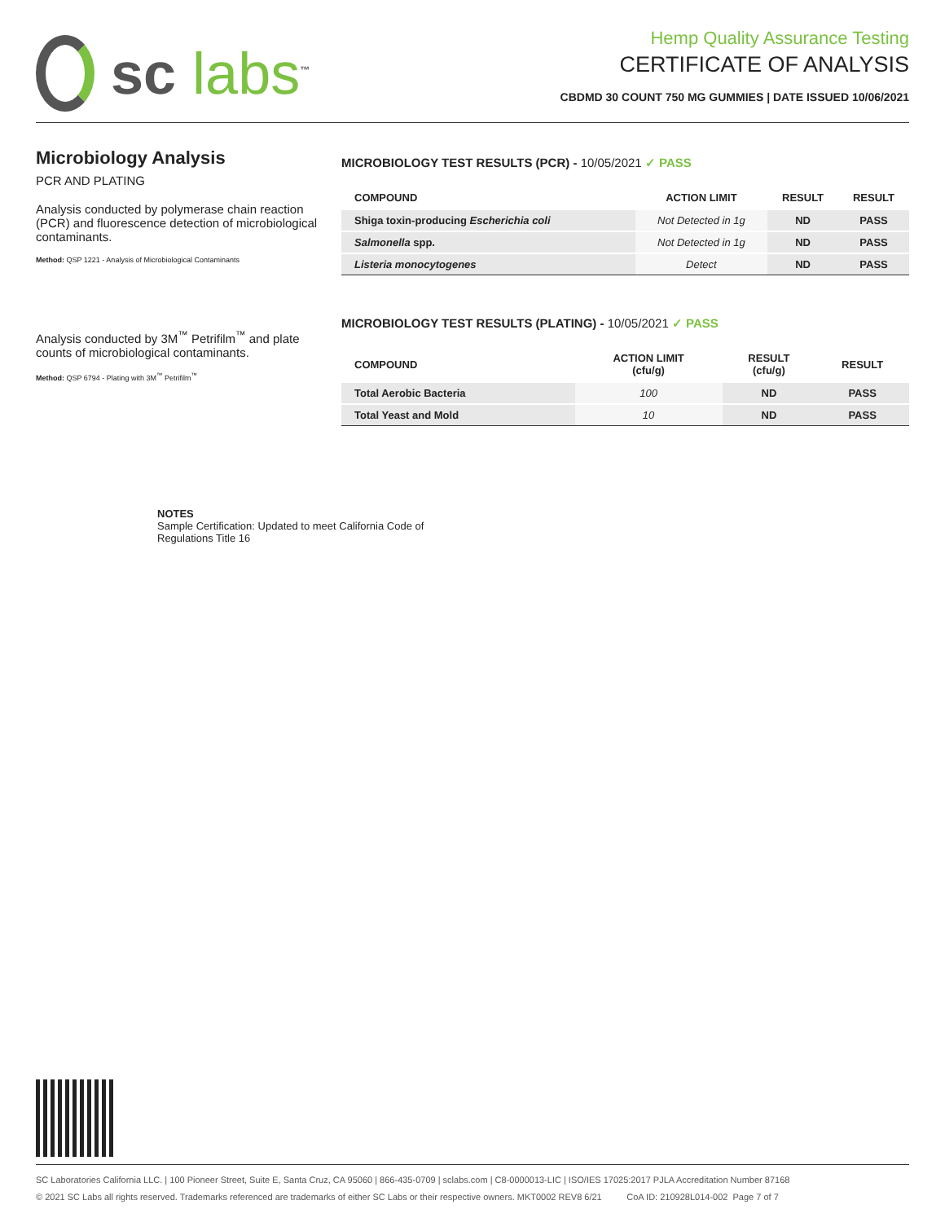sc labs<sup>™</sup>
Hemp Quality Assurance Testing
CERTIFICATE OF ANALYSIS
CBDMD 30 COUNT 750 MG GUMMIES | DATE ISSUED 10/06/2021
Microbiology Analysis
PCR AND PLATING
Analysis conducted by polymerase chain reaction (PCR) and fluorescence detection of microbiological contaminants.
Method: QSP 1221 - Analysis of Microbiological Contaminants
Analysis conducted by 3M<sup>™</sup> Petrifilm<sup>™</sup> and plate counts of microbiological contaminants.
Method: QSP 6794 - Plating with 3M<sup>™</sup> Petrifilm<sup>™</sup>
MICROBIOLOGY TEST RESULTS (PCR) - 10/05/2021 ✓ PASS
| COMPOUND | ACTION LIMIT | RESULT | RESULT |
| --- | --- | --- | --- |
| Shiga toxin-producing Escherichia coli | Not Detected in 1g | ND | PASS |
| Salmonella spp. | Not Detected in 1g | ND | PASS |
| Listeria monocytogenes | Detect | ND | PASS |
MICROBIOLOGY TEST RESULTS (PLATING) - 10/05/2021 ✓ PASS
| COMPOUND | ACTION LIMIT (cfu/g) | RESULT (cfu/g) | RESULT |
| --- | --- | --- | --- |
| Total Aerobic Bacteria | 100 | ND | PASS |
| Total Yeast and Mold | 10 | ND | PASS |
NOTES
Sample Certification: Updated to meet California Code of
Regulations Title 16
SC Laboratories California LLC. | 100 Pioneer Street, Suite E, Santa Cruz, CA 95060 | 866-435-0709 | sclabs.com | C8-0000013-LIC | ISO/IES 17025:2017 PJLA Accreditation Number 87168
© 2021 SC Labs all rights reserved. Trademarks referenced are trademarks of either SC Labs or their respective owners. MKT0002 REV8 6/21 CoA ID: 210928L014-002 Page 7 of 7